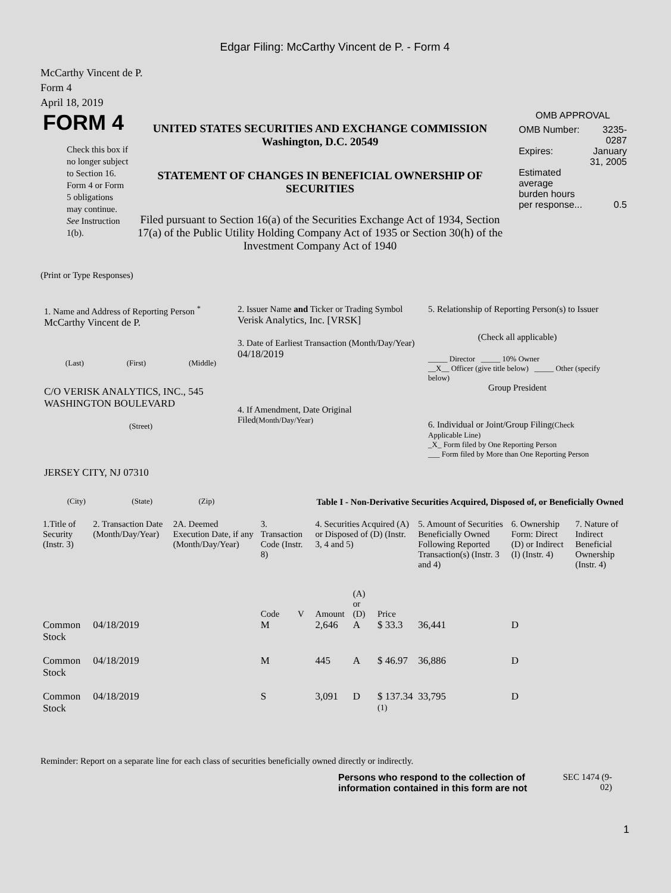Edgar Filing: McCarthy Vincent de P. - Form 4
McCarthy Vincent de P.
Form 4
April 18, 2019
FORM 4
Check this box if no longer subject to Section 16. Form 4 or Form 5 obligations may continue. See Instruction 1(b).
UNITED STATES SECURITIES AND EXCHANGE COMMISSION
Washington, D.C. 20549
STATEMENT OF CHANGES IN BENEFICIAL OWNERSHIP OF SECURITIES
Filed pursuant to Section 16(a) of the Securities Exchange Act of 1934, Section 17(a) of the Public Utility Holding Company Act of 1935 or Section 30(h) of the Investment Company Act of 1940
OMB APPROVAL
| OMB Number: | 3235-0287 |
| Expires: | January 31, 2005 |
| Estimated average burden hours per response... | 0.5 |
(Print or Type Responses)
1. Name and Address of Reporting Person <sup>*</sup>
McCarthy Vincent de P.
(Last) (First) (Middle)
C/O VERISK ANALYTICS, INC., 545 WASHINGTON BOULEVARD
(Street)
JERSEY CITY, NJ 07310
(City) (State) (Zip)
2. Issuer Name and Ticker or Trading Symbol
Verisk Analytics, Inc. [VRSK]
3. Date of Earliest Transaction (Month/Day/Year)
04/18/2019
4. If Amendment, Date Original Filed(Month/Day/Year)
5. Relationship of Reporting Person(s) to Issuer
(Check all applicable)
_____ Director _____ 10% Owner
__X__ Officer (give title below) _____ Other (specify below)
Group President
6. Individual or Joint/Group Filing(Check Applicable Line)
_X_ Form filed by One Reporting Person
___ Form filed by More than One Reporting Person
Table I - Non-Derivative Securities Acquired, Disposed of, or Beneficially Owned
| 1.Title of Security (Instr. 3) | 2. Transaction Date (Month/Day/Year) | 2A. Deemed Execution Date, if any (Month/Day/Year) | 3. Transaction Code (Instr. 8) | | 4. Securities Acquired (A) or Disposed of (D) (Instr. 3, 4 and 5) | | | 5. Amount of Securities Beneficially Owned Following Reported Transaction(s) (Instr. 3 and 4) | 6. Ownership Form: Direct (D) or Indirect (I) (Instr. 4) | 7. Nature of Indirect Beneficial Ownership (Instr. 4) |
| --- | --- | --- | --- | --- | --- | --- | --- | --- | --- | --- |
| | | | Code | V | Amount | (A) or (D) | Price | | | |
| Common Stock | 04/18/2019 | | M | | 2,646 | A | $ 33.3 | 36,441 | D | |
| Common Stock | 04/18/2019 | | M | | 445 | A | $ 46.97 | 36,886 | D | |
| Common Stock | 04/18/2019 | | S | | 3,091 | D | $ 137.34 <sup>(1)</sup> | 33,795 | D | |
Reminder: Report on a separate line for each class of securities beneficially owned directly or indirectly.
Persons who respond to the collection of information contained in this form are not
SEC 1474 (9-02)
1